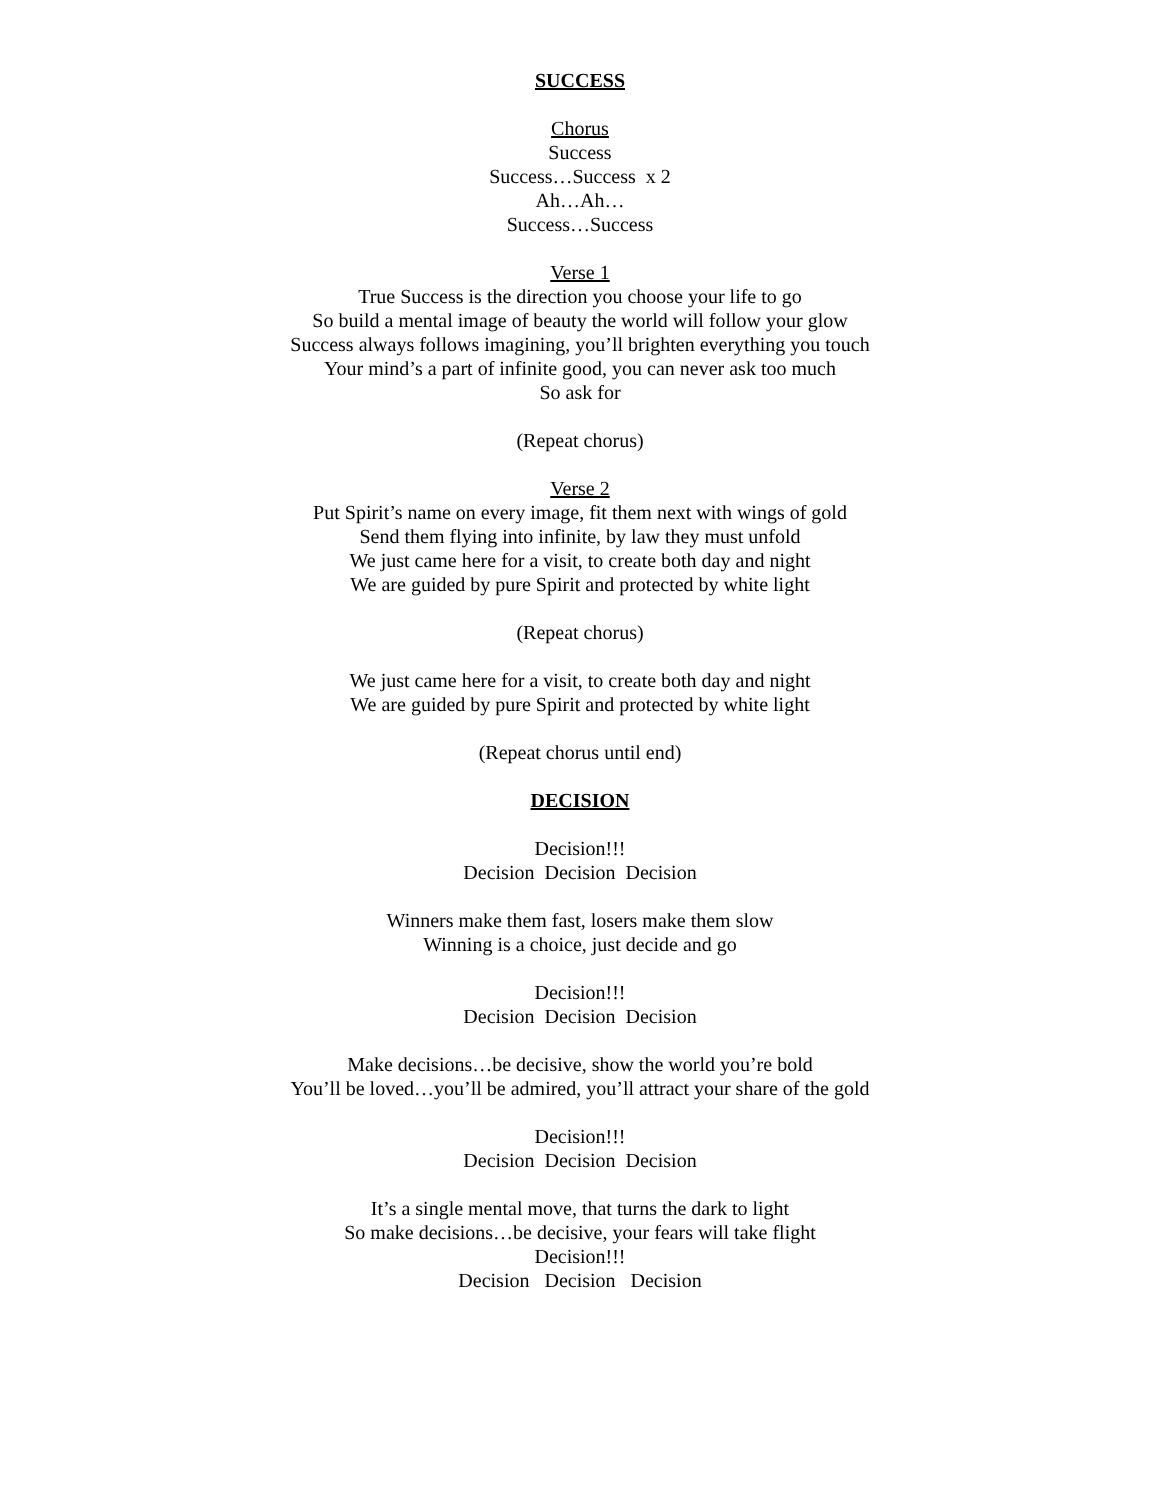SUCCESS
Chorus
Success
Success…Success x 2
Ah…Ah…
Success…Success
Verse 1
True Success is the direction you choose your life to go
So build a mental image of beauty the world will follow your glow
Success always follows imagining, you’ll brighten everything you touch
Your mind’s a part of infinite good, you can never ask too much
So ask for
(Repeat chorus)
Verse 2
Put Spirit’s name on every image, fit them next with wings of gold
Send them flying into infinite, by law they must unfold
We just came here for a visit, to create both day and night
We are guided by pure Spirit and protected by white light
(Repeat chorus)
We just came here for a visit, to create both day and night
We are guided by pure Spirit and protected by white light
(Repeat chorus until end)
DECISION
Decision!!!
Decision Decision Decision
Winners make them fast, losers make them slow
Winning is a choice, just decide and go
Decision!!!
Decision Decision Decision
Make decisions…be decisive, show the world you’re bold
You’ll be loved…you’ll be admired, you’ll attract your share of the gold
Decision!!!
Decision Decision Decision
It’s a single mental move, that turns the dark to light
So make decisions…be decisive, your fears will take flight
Decision!!!
Decision Decision Decision